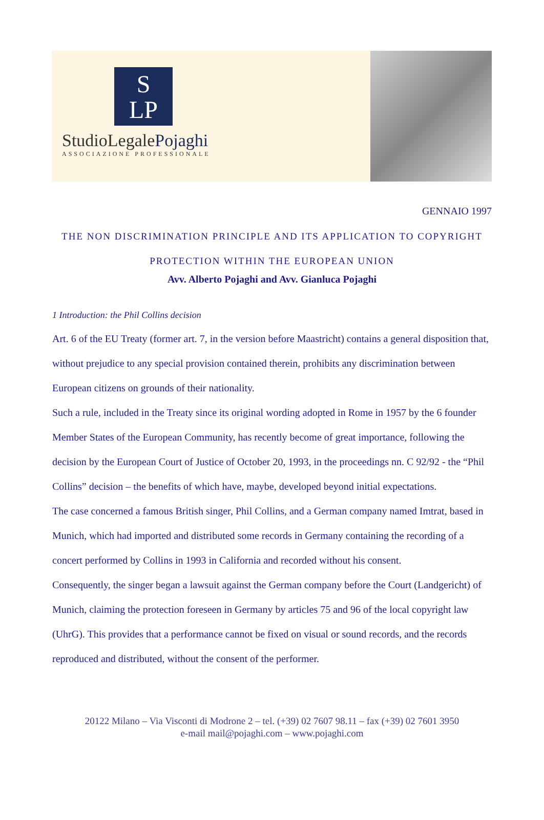S
LP
StudioLegalePojaghi
ASSOCIAZIONE PROFESSIONALE
GENNAIO 1997
THE NON DISCRIMINATION PRINCIPLE AND ITS APPLICATION TO COPYRIGHT
PROTECTION WITHIN THE EUROPEAN UNION
Avv. Alberto Pojaghi and Avv. Gianluca Pojaghi
1 Introduction: the Phil Collins decision
Art. 6 of the EU Treaty (former art. 7, in the version before Maastricht) contains a general disposition that, without prejudice to any special provision contained therein, prohibits any discrimination between European citizens on grounds of their nationality.
Such a rule, included in the Treaty since its original wording adopted in Rome in 1957 by the 6 founder Member States of the European Community, has recently become of great importance, following the decision by the European Court of Justice of October 20, 1993, in the proceedings nn. C 92/92 - the “Phil Collins” decision – the benefits of which have, maybe, developed beyond initial expectations.
The case concerned a famous British singer, Phil Collins, and a German company named Imtrat, based in Munich, which had imported and distributed some records in Germany containing the recording of a concert performed by Collins in 1993 in California and recorded without his consent.
Consequently, the singer began a lawsuit against the German company before the Court (Landgericht) of Munich, claiming the protection foreseen in Germany by articles 75 and 96 of the local copyright law (UhrG). This provides that a performance cannot be fixed on visual or sound records, and the records reproduced and distributed, without the consent of the performer.
20122 Milano – Via Visconti di Modrone 2 – tel. (+39) 02 7607 98.11 – fax (+39) 02 7601 3950
e-mail mail@pojaghi.com – www.pojaghi.com